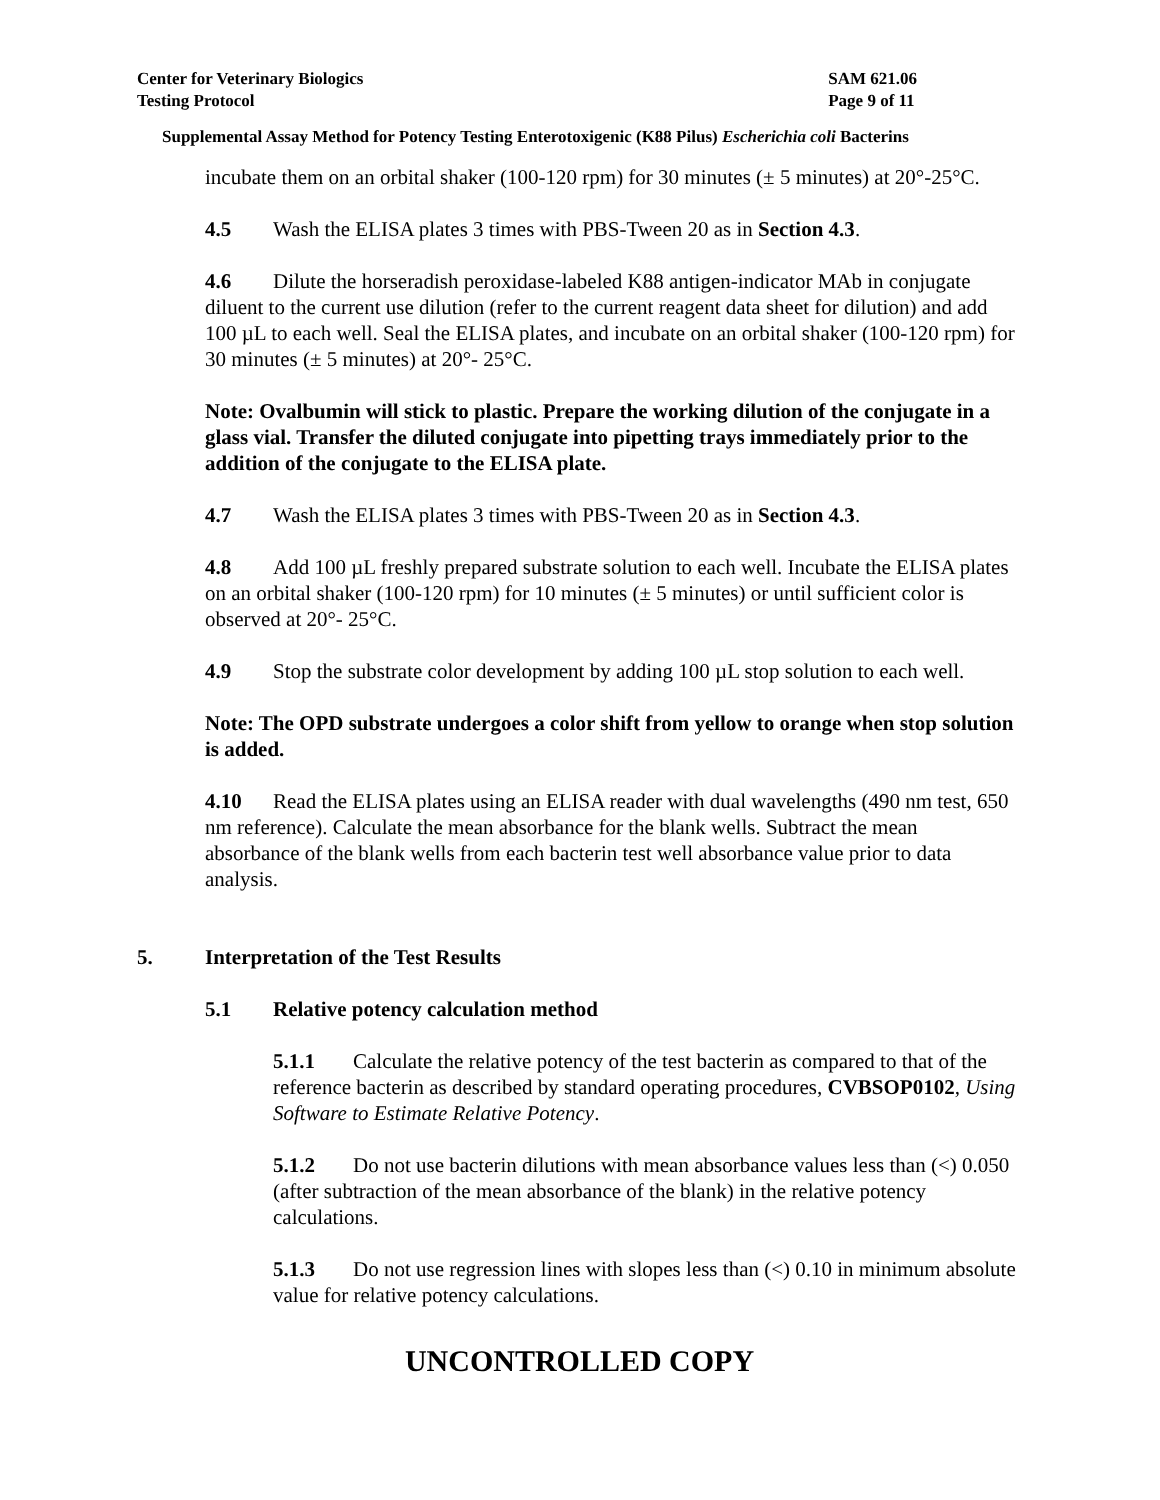Center for Veterinary Biologics
Testing Protocol
SAM 621.06
Page 9 of 11
Supplemental Assay Method for Potency Testing Enterotoxigenic (K88 Pilus) Escherichia coli Bacterins
incubate them on an orbital shaker (100-120 rpm) for 30 minutes (± 5 minutes) at 20°-25°C.
4.5 Wash the ELISA plates 3 times with PBS-Tween 20 as in Section 4.3.
4.6 Dilute the horseradish peroxidase-labeled K88 antigen-indicator MAb in conjugate diluent to the current use dilution (refer to the current reagent data sheet for dilution) and add 100 µL to each well. Seal the ELISA plates, and incubate on an orbital shaker (100-120 rpm) for 30 minutes (± 5 minutes) at 20°- 25°C.
Note: Ovalbumin will stick to plastic. Prepare the working dilution of the conjugate in a glass vial. Transfer the diluted conjugate into pipetting trays immediately prior to the addition of the conjugate to the ELISA plate.
4.7 Wash the ELISA plates 3 times with PBS-Tween 20 as in Section 4.3.
4.8 Add 100 µL freshly prepared substrate solution to each well. Incubate the ELISA plates on an orbital shaker (100-120 rpm) for 10 minutes (± 5 minutes) or until sufficient color is observed at 20°- 25°C.
4.9 Stop the substrate color development by adding 100 µL stop solution to each well.
Note: The OPD substrate undergoes a color shift from yellow to orange when stop solution is added.
4.10 Read the ELISA plates using an ELISA reader with dual wavelengths (490 nm test, 650 nm reference). Calculate the mean absorbance for the blank wells. Subtract the mean absorbance of the blank wells from each bacterin test well absorbance value prior to data analysis.
5. Interpretation of the Test Results
5.1 Relative potency calculation method
5.1.1 Calculate the relative potency of the test bacterin as compared to that of the reference bacterin as described by standard operating procedures, CVBSOP0102, Using Software to Estimate Relative Potency.
5.1.2 Do not use bacterin dilutions with mean absorbance values less than (<) 0.050 (after subtraction of the mean absorbance of the blank) in the relative potency calculations.
5.1.3 Do not use regression lines with slopes less than (<) 0.10 in minimum absolute value for relative potency calculations.
UNCONTROLLED COPY